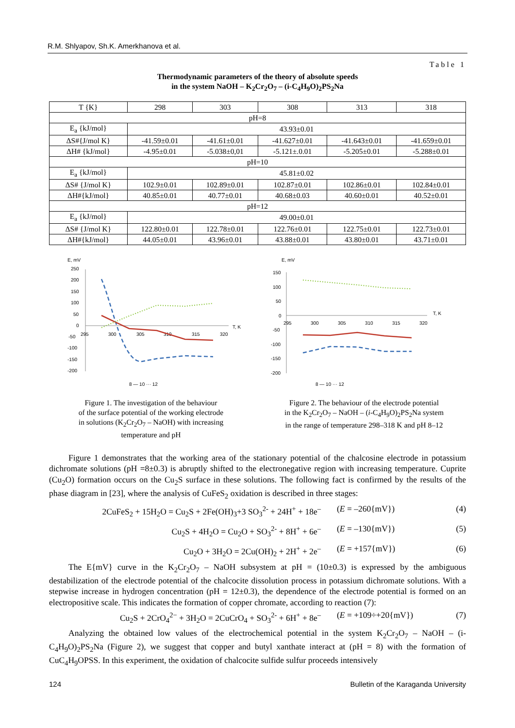R.M. Shlyapov, Sh.K. Amerkhanova et al.
Table 1
Thermodynamic parameters of the theory of absolute speeds
in the system NaOH – K<sub>2</sub>Cr<sub>2</sub>O<sub>7</sub> – (i-C<sub>4</sub>H<sub>9</sub>O)<sub>2</sub>PS<sub>2</sub>Na
| T {K} | 298 | 303 | 308 | 313 | 318 |
| pH=8 | | | | | |
| E<sub>a</sub> {kJ/mol} | 43.93±0.01 | | | | |
| ΔS#{J/mol K} | -41.59±0.01 | -41.61±0.01 | -41.627±0.01 | -41.643±0.01 | -41.659±0.01 |
| ΔH# {kJ/mol} | -4.95±0.01 | -5.038±0,01 | -5.121±.0.01 | -5.205±0.01 | -5.288±0.01 |
| pH=10 | | | | | |
| E<sub>a</sub> {kJ/mol} | 45.81±0.02 | | | | |
| ΔS# {J/mol K} | 102.9±0.01 | 102.89±0.01 | 102.87±0.01 | 102.86±0.01 | 102.84±0.01 |
| ΔH#{kJ/mol} | 40.85±0.01 | 40.77±0.01 | 40.68±0.03 | 40.60±0.01 | 40.52±0.01 |
| pH=12 | | | | | |
| E<sub>a</sub> {kJ/mol} | 49.00±0.01 | | | | |
| ΔS# {J/mol K} | 122.80±0.01 | 122.78±0.01 | 122.76±0.01 | 122.75±0.01 | 122.73±0.01 |
| ΔH#{kJ/mol} | 44.05±0.01 | 43.96±0.01 | 43.88±0.01 | 43.80±0.01 | 43.71±0.01 |
E, mV
250
200
150
100
50
0
-50
-100
-150
-200
295
300
305
310
315
320
T, K
8 — 10 ··· 12
Figure 1. The investigation of the behaviour
of the surface potential of the working electrode
in solutions (K<sub>2</sub>Cr<sub>2</sub>O<sub>7</sub> – NaOH) with increasing
temperature and pH
E, mV
150
100
50
0
-50
-100
-150
-200
295
300
305
310
315
320
T, K
8 — 10 ··· 12
Figure 2. The behaviour of the electrode potential
in the K<sub>2</sub>Cr<sub>2</sub>O<sub>7</sub> – NaOH – (i-C<sub>4</sub>H<sub>9</sub>O)<sub>2</sub>PS<sub>2</sub>Na system
in the range of temperature 298–318 K and pH 8–12
Figure 1 demonstrates that the working area of the stationary potential of the chalcosine electrode in potassium dichromate solutions (pH =8±0.3) is abruptly shifted to the electronegative region with increasing temperature. Cuprite (Cu<sub>2</sub>O) formation occurs on the Cu<sub>2</sub>S surface in these solutions. The following fact is confirmed by the results of the phase diagram in [23], where the analysis of CuFeS<sub>2</sub> oxidation is described in three stages:
2CuFeS<sub>2</sub> + 15H<sub>2</sub>O = Cu<sub>2</sub>S + 2Fe(OH)<sub>3</sub>+3 SO<sub>3</sub><sup>2-</sup> + 24H<sup>+</sup> + 18e<sup>–</sup> (E = –260{mV}) (4)
Cu<sub>2</sub>S + 4H<sub>2</sub>O = Cu<sub>2</sub>O + SO<sub>3</sub><sup>2-</sup> + 8H<sup>+</sup> + 6e<sup>–</sup> (E = –130{mV}) (5)
Cu<sub>2</sub>O + 3H<sub>2</sub>O = 2Cu(OH)<sub>2</sub> + 2H<sup>+</sup> + 2e<sup>–</sup> (E = +157{mV}) (6)
The E{mV} curve in the K<sub>2</sub>Cr<sub>2</sub>O<sub>7</sub> – NaOH subsystem at pH = (10±0.3) is expressed by the ambiguous destabilization of the electrode potential of the chalcocite dissolution process in potassium dichromate solutions. With a stepwise increase in hydrogen concentration (pH = 12±0.3), the dependence of the electrode potential is formed on an electropositive scale. This indicates the formation of copper chromate, according to reaction (7):
Cu<sub>2</sub>S + 2CrO<sub>4</sub><sup>2−</sup> + 3H<sub>2</sub>O = 2CuCrO<sub>4</sub> + SO<sub>3</sub><sup>2-</sup> + 6H<sup>+</sup> + 8e<sup>–</sup> (E = +109÷+20{mV}) (7)
Analyzing the obtained low values of the electrochemical potential in the system K<sub>2</sub>Cr<sub>2</sub>O<sub>7</sub> – NaOH – (i-C<sub>4</sub>H<sub>9</sub>O)<sub>2</sub>PS<sub>2</sub>Na (Figure 2), we suggest that copper and butyl xanthate interact at (pH = 8) with the formation of CuC<sub>4</sub>H<sub>9</sub>OPSS. In this experiment, the oxidation of chalcocite sulfide sulfur proceeds intensively
124 Bulletin of the Karaganda University